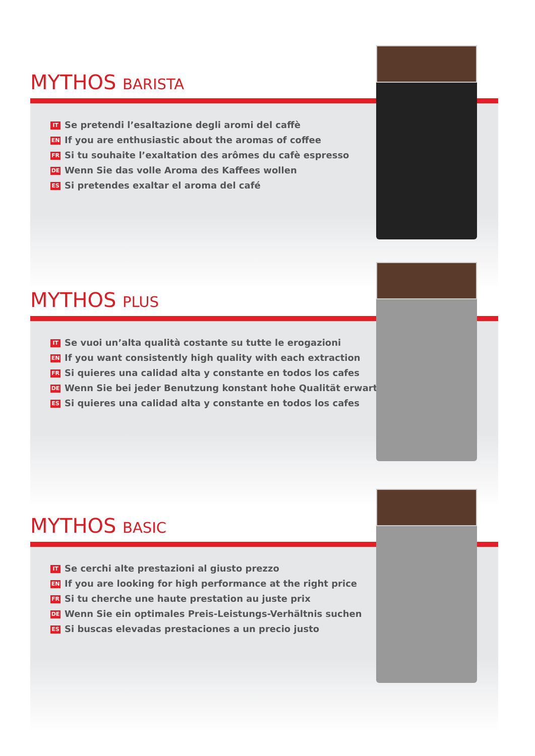MYTHOS BARISTA
IT Se pretendi l’esaltazione degli aromi del caffè
EN If you are enthusiastic about the aromas of coffee
FR Si tu souhaite l’exaltation des arômes du cafè espresso
DE Wenn Sie das volle Aroma des Kaffees wollen
ES Si pretendes exaltar el aroma del café
MYTHOS PLUS
IT Se vuoi un’alta qualità costante su tutte le erogazioni
EN If you want consistently high quality with each extraction
FR Si quieres una calidad alta y constante en todos los cafes
DE Wenn Sie bei jeder Benutzung konstant hohe Qualität erwarten
ES Si quieres una calidad alta y constante en todos los cafes
MYTHOS BASIC
IT Se cerchi alte prestazioni al giusto prezzo
EN If you are looking for high performance at the right price
FR Si tu cherche une haute prestation au juste prix
DE Wenn Sie ein optimales Preis-Leistungs-Verhältnis suchen
ES Si buscas elevadas prestaciones a un precio justo